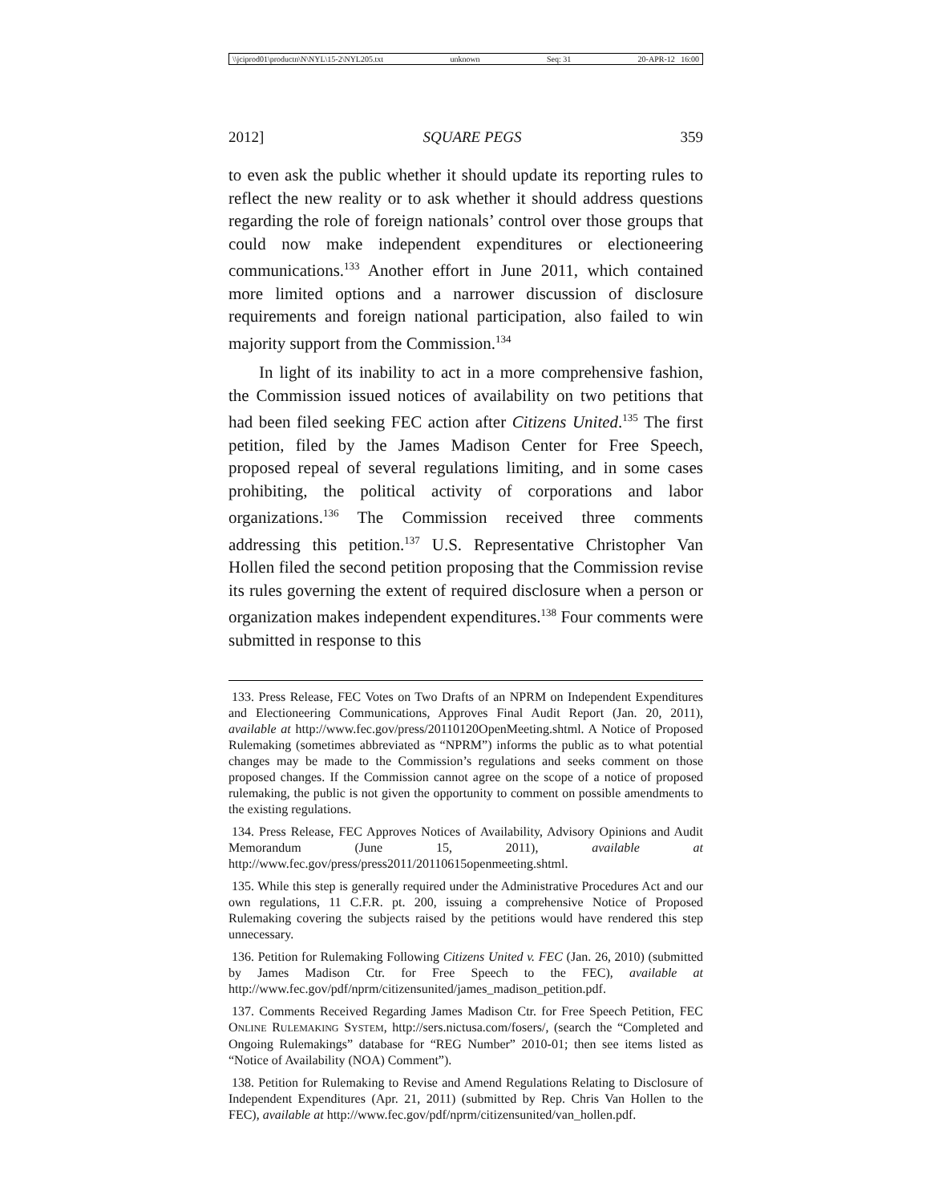\\jciprod01\productn\N\NYL\15-2\NYL205.txt unknown Seq: 31 20-APR-12 16:00
2012] SQUARE PEGS 359
to even ask the public whether it should update its reporting rules to reflect the new reality or to ask whether it should address questions regarding the role of foreign nationals’ control over those groups that could now make independent expenditures or electioneering communications.<sup>133</sup> Another effort in June 2011, which contained more limited options and a narrower discussion of disclosure requirements and foreign national participation, also failed to win majority support from the Commission.<sup>134</sup>
In light of its inability to act in a more comprehensive fashion, the Commission issued notices of availability on two petitions that had been filed seeking FEC action after Citizens United.<sup>135</sup> The first petition, filed by the James Madison Center for Free Speech, proposed repeal of several regulations limiting, and in some cases prohibiting, the political activity of corporations and labor organizations.<sup>136</sup> The Commission received three comments addressing this petition.<sup>137</sup> U.S. Representative Christopher Van Hollen filed the second petition proposing that the Commission revise its rules governing the extent of required disclosure when a person or organization makes independent expenditures.<sup>138</sup> Four comments were submitted in response to this
133. Press Release, FEC Votes on Two Drafts of an NPRM on Independent Expenditures and Electioneering Communications, Approves Final Audit Report (Jan. 20, 2011), available at http://www.fec.gov/press/20110120OpenMeeting.shtml. A Notice of Proposed Rulemaking (sometimes abbreviated as “NPRM”) informs the public as to what potential changes may be made to the Commission’s regulations and seeks comment on those proposed changes. If the Commission cannot agree on the scope of a notice of proposed rulemaking, the public is not given the opportunity to comment on possible amendments to the existing regulations.
134. Press Release, FEC Approves Notices of Availability, Advisory Opinions and Audit Memorandum (June 15, 2011), available at http://www.fec.gov/press/press2011/20110615openmeeting.shtml.
135. While this step is generally required under the Administrative Procedures Act and our own regulations, 11 C.F.R. pt. 200, issuing a comprehensive Notice of Proposed Rulemaking covering the subjects raised by the petitions would have rendered this step unnecessary.
136. Petition for Rulemaking Following Citizens United v. FEC (Jan. 26, 2010) (submitted by James Madison Ctr. for Free Speech to the FEC), available at http://www.fec.gov/pdf/nprm/citizensunited/james_madison_petition.pdf.
137. Comments Received Regarding James Madison Ctr. for Free Speech Petition, FEC ONLINE RULEMAKING SYSTEM, http://sers.nictusa.com/fosers/, (search the “Completed and Ongoing Rulemakings” database for “REG Number” 2010-01; then see items listed as “Notice of Availability (NOA) Comment”).
138. Petition for Rulemaking to Revise and Amend Regulations Relating to Disclosure of Independent Expenditures (Apr. 21, 2011) (submitted by Rep. Chris Van Hollen to the FEC), available at http://www.fec.gov/pdf/nprm/citizensunited/van_hollen.pdf.